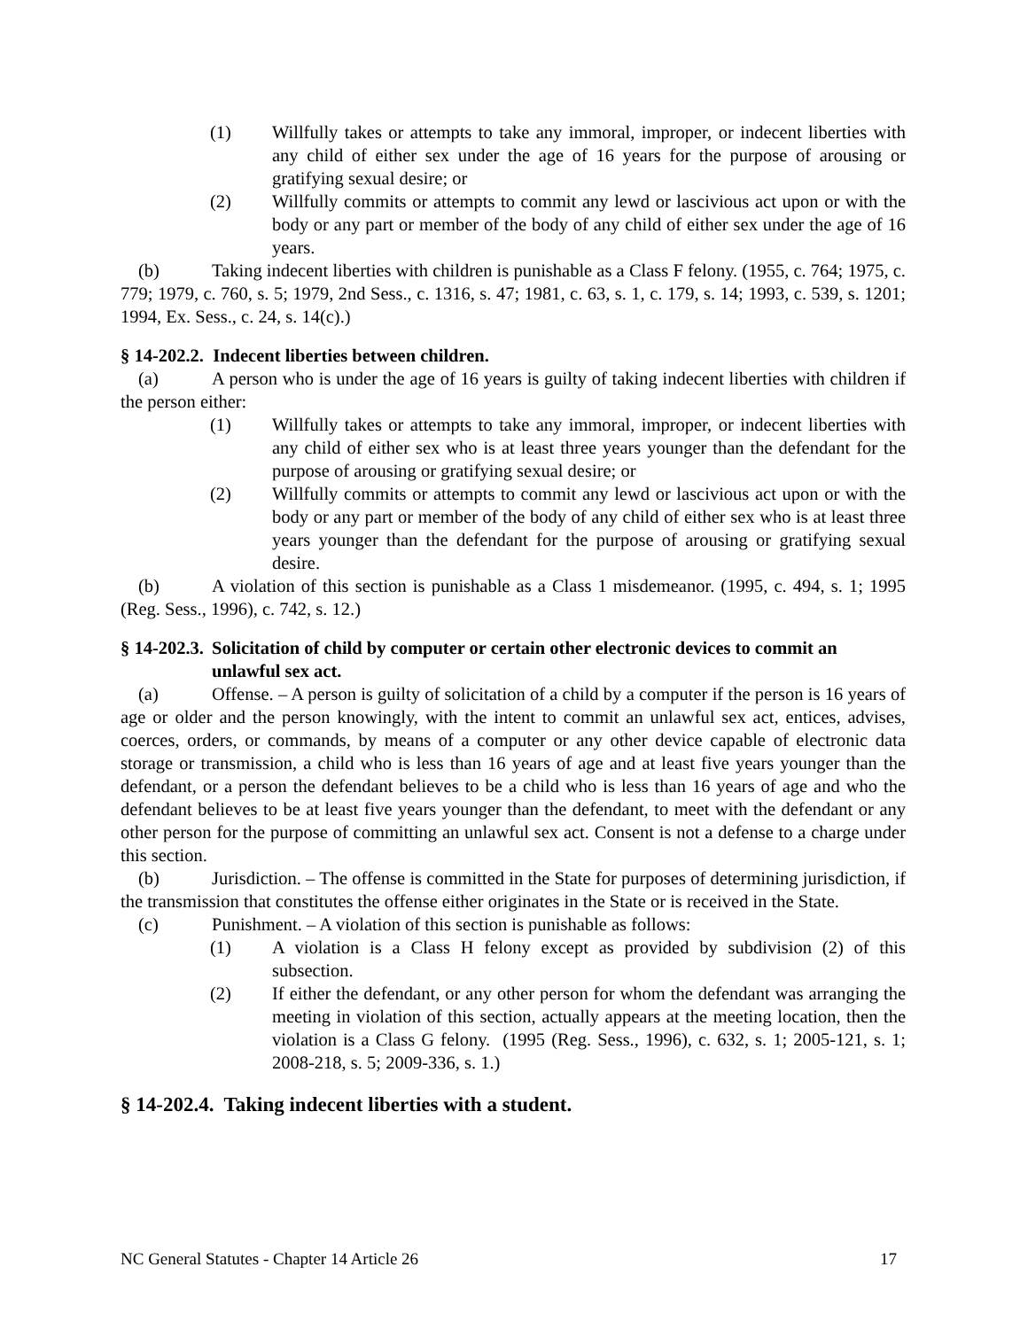(1) Willfully takes or attempts to take any immoral, improper, or indecent liberties with any child of either sex under the age of 16 years for the purpose of arousing or gratifying sexual desire; or
(2) Willfully commits or attempts to commit any lewd or lascivious act upon or with the body or any part or member of the body of any child of either sex under the age of 16 years.
(b) Taking indecent liberties with children is punishable as a Class F felony. (1955, c. 764; 1975, c. 779; 1979, c. 760, s. 5; 1979, 2nd Sess., c. 1316, s. 47; 1981, c. 63, s. 1, c. 179, s. 14; 1993, c. 539, s. 1201; 1994, Ex. Sess., c. 24, s. 14(c).)
§ 14-202.2. Indecent liberties between children.
(a) A person who is under the age of 16 years is guilty of taking indecent liberties with children if the person either:
(1) Willfully takes or attempts to take any immoral, improper, or indecent liberties with any child of either sex who is at least three years younger than the defendant for the purpose of arousing or gratifying sexual desire; or
(2) Willfully commits or attempts to commit any lewd or lascivious act upon or with the body or any part or member of the body of any child of either sex who is at least three years younger than the defendant for the purpose of arousing or gratifying sexual desire.
(b) A violation of this section is punishable as a Class 1 misdemeanor. (1995, c. 494, s. 1; 1995 (Reg. Sess., 1996), c. 742, s. 12.)
§ 14-202.3. Solicitation of child by computer or certain other electronic devices to commit an unlawful sex act.
(a) Offense. – A person is guilty of solicitation of a child by a computer if the person is 16 years of age or older and the person knowingly, with the intent to commit an unlawful sex act, entices, advises, coerces, orders, or commands, by means of a computer or any other device capable of electronic data storage or transmission, a child who is less than 16 years of age and at least five years younger than the defendant, or a person the defendant believes to be a child who is less than 16 years of age and who the defendant believes to be at least five years younger than the defendant, to meet with the defendant or any other person for the purpose of committing an unlawful sex act. Consent is not a defense to a charge under this section.
(b) Jurisdiction. – The offense is committed in the State for purposes of determining jurisdiction, if the transmission that constitutes the offense either originates in the State or is received in the State.
(c) Punishment. – A violation of this section is punishable as follows:
(1) A violation is a Class H felony except as provided by subdivision (2) of this subsection.
(2) If either the defendant, or any other person for whom the defendant was arranging the meeting in violation of this section, actually appears at the meeting location, then the violation is a Class G felony. (1995 (Reg. Sess., 1996), c. 632, s. 1; 2005-121, s. 1; 2008-218, s. 5; 2009-336, s. 1.)
§ 14-202.4. Taking indecent liberties with a student.
NC General Statutes - Chapter 14 Article 26 17